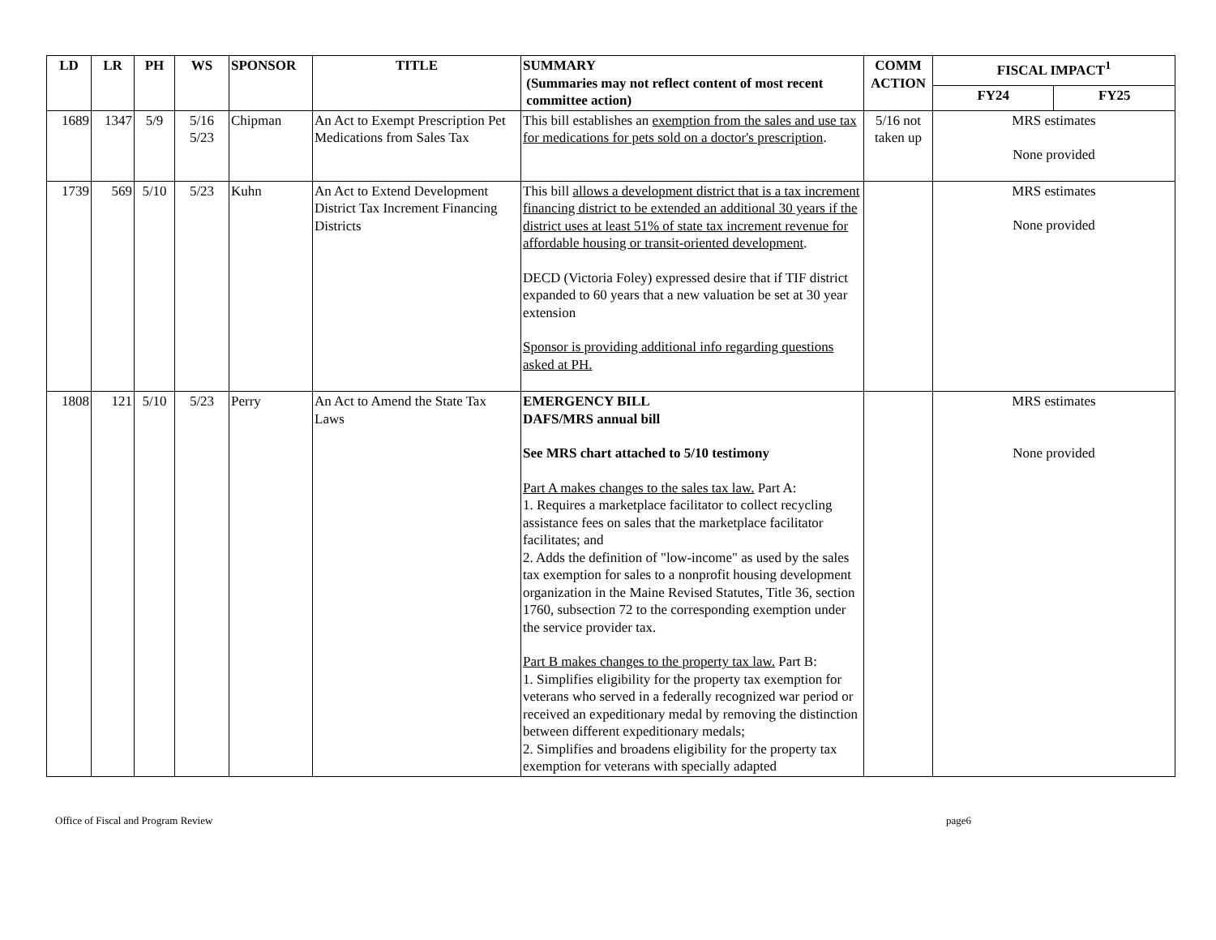| LD | LR | PH | WS | SPONSOR | TITLE | SUMMARY (Summaries may not reflect content of most recent committee action) | COMM ACTION | FISCAL IMPACT<sup>1</sup> | |
| --- | --- | --- | --- | --- | --- | --- | --- | --- | --- |
| | | | | | | | | FY24 | FY25 |
| 1689 | 1347 | 5/9 | 5/16 5/23 | Chipman | An Act to Exempt Prescription Pet Medications from Sales Tax | This bill establishes an exemption from the sales and use tax for medications for pets sold on a doctor's prescription . | 5/16 not taken up | MRS estimates None provided | |
| 1739 | 569 | 5/10 | 5/23 | Kuhn | An Act to Extend Development District Tax Increment Financing Districts | This bill allows a development district that is a tax increment financing district to be extended an additional 30 years if the district uses at least 51% of state tax increment revenue for affordable housing or transit-oriented development . DECD (Victoria Foley) expressed desire that if TIF district expanded to 60 years that a new valuation be set at 30 year extension Sponsor is providing additional info regarding questions asked at PH. | | MRS estimates None provided | |
| 1808 | 121 | 5/10 | 5/23 | Perry | An Act to Amend the State Tax Laws | EMERGENCY BILL DAFS/MRS annual bill See MRS chart attached to 5/10 testimony Part A makes changes to the sales tax law. Part A: 1. Requires a marketplace facilitator to collect recycling assistance fees on sales that the marketplace facilitator facilitates; and 2. Adds the definition of "low-income" as used by the sales tax exemption for sales to a nonprofit housing development organization in the Maine Revised Statutes, Title 36, section 1760, subsection 72 to the corresponding exemption under the service provider tax. Part B makes changes to the property tax law. Part B: 1. Simplifies eligibility for the property tax exemption for veterans who served in a federally recognized war period or received an expeditionary medal by removing the distinction between different expeditionary medals; 2. Simplifies and broadens eligibility for the property tax exemption for veterans with specially adapted | | MRS estimates None provided | |
Office of Fiscal and Program Review page6